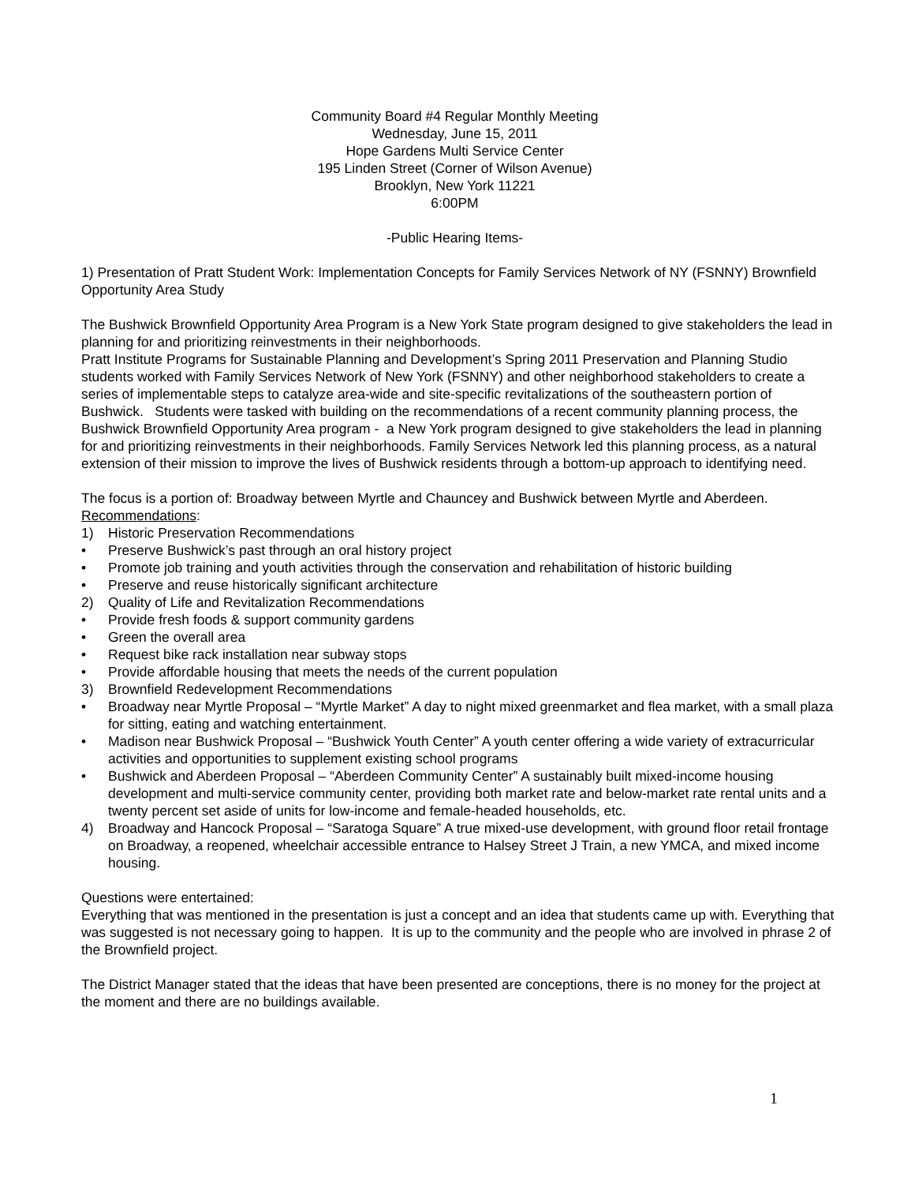Community Board #4 Regular Monthly Meeting
Wednesday, June 15, 2011
Hope Gardens Multi Service Center
195 Linden Street (Corner of Wilson Avenue)
Brooklyn, New York 11221
6:00PM
-Public Hearing Items-
1) Presentation of Pratt Student Work: Implementation Concepts for Family Services Network of NY (FSNNY) Brownfield Opportunity Area Study
The Bushwick Brownfield Opportunity Area Program is a New York State program designed to give stakeholders the lead in planning for and prioritizing reinvestments in their neighborhoods.
Pratt Institute Programs for Sustainable Planning and Development’s Spring 2011 Preservation and Planning Studio students worked with Family Services Network of New York (FSNNY) and other neighborhood stakeholders to create a series of implementable steps to catalyze area-wide and site-specific revitalizations of the southeastern portion of Bushwick. Students were tasked with building on the recommendations of a recent community planning process, the Bushwick Brownfield Opportunity Area program - a New York program designed to give stakeholders the lead in planning for and prioritizing reinvestments in their neighborhoods. Family Services Network led this planning process, as a natural extension of their mission to improve the lives of Bushwick residents through a bottom-up approach to identifying need.
The focus is a portion of: Broadway between Myrtle and Chauncey and Bushwick between Myrtle and Aberdeen.
Recommendations:
1) Historic Preservation Recommendations
• Preserve Bushwick’s past through an oral history project
• Promote job training and youth activities through the conservation and rehabilitation of historic building
• Preserve and reuse historically significant architecture
2) Quality of Life and Revitalization Recommendations
• Provide fresh foods & support community gardens
• Green the overall area
• Request bike rack installation near subway stops
• Provide affordable housing that meets the needs of the current population
3) Brownfield Redevelopment Recommendations
• Broadway near Myrtle Proposal – “Myrtle Market” A day to night mixed greenmarket and flea market, with a small plaza for sitting, eating and watching entertainment.
• Madison near Bushwick Proposal – “Bushwick Youth Center” A youth center offering a wide variety of extracurricular activities and opportunities to supplement existing school programs
• Bushwick and Aberdeen Proposal – “Aberdeen Community Center” A sustainably built mixed-income housing development and multi-service community center, providing both market rate and below-market rate rental units and a twenty percent set aside of units for low-income and female-headed households, etc.
4) Broadway and Hancock Proposal – “Saratoga Square” A true mixed-use development, with ground floor retail frontage on Broadway, a reopened, wheelchair accessible entrance to Halsey Street J Train, a new YMCA, and mixed income housing.
Questions were entertained:
Everything that was mentioned in the presentation is just a concept and an idea that students came up with. Everything that was suggested is not necessary going to happen. It is up to the community and the people who are involved in phrase 2 of the Brownfield project.
The District Manager stated that the ideas that have been presented are conceptions, there is no money for the project at the moment and there are no buildings available.
1